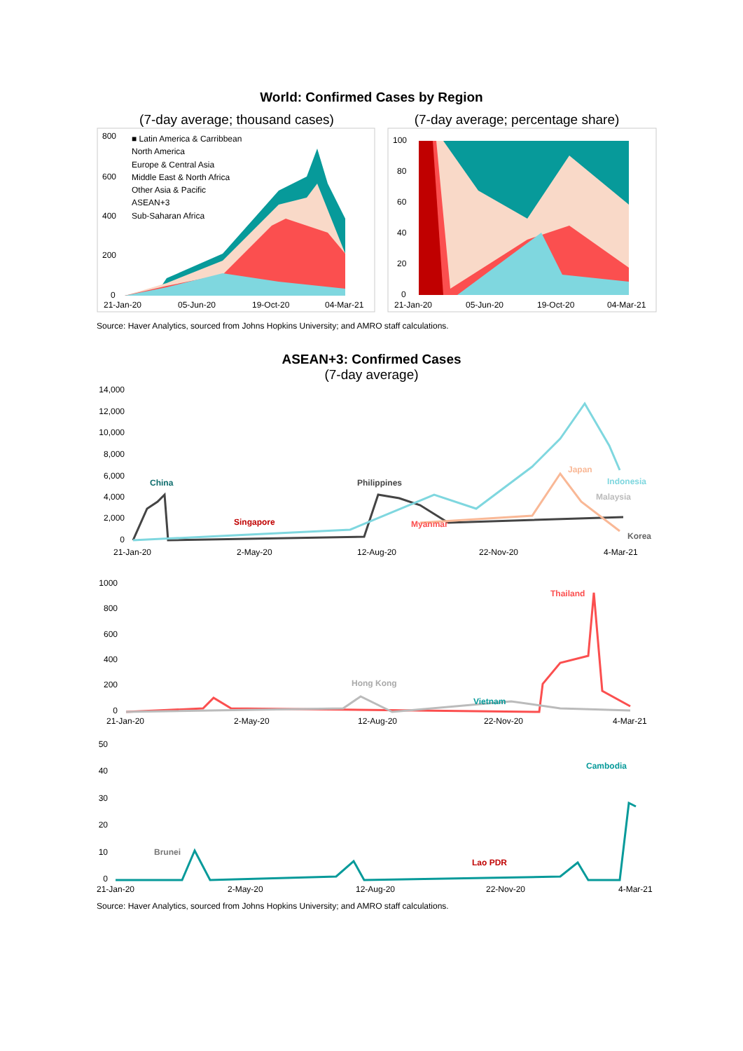World: Confirmed Cases by Region
(7-day average; thousand cases)
800
600
400
200
0
■ Latin America & Carribbean
North America
Europe & Central Asia
Middle East & North Africa
Other Asia & Pacific
ASEAN+3
Sub-Saharan Africa
21-Jan-20
05-Jun-20
19-Oct-20
04-Mar-21
(7-day average; percentage share)
100
80
60
40
20
0
21-Jan-20
05-Jun-20
19-Oct-20
04-Mar-21
Source: Haver Analytics, sourced from Johns Hopkins University; and AMRO staff calculations.
ASEAN+3: Confirmed Cases
(7-day average)
14,000
12,000
10,000
8,000
6,000
4,000
2,000
0
China
Philippines
Singapore
Myanmar
Japan
Indonesia
Malaysia
Korea
21-Jan-20
2-May-20
12-Aug-20
22-Nov-20
4-Mar-21
1000
800
600
400
200
0
Thailand
Hong Kong
Vietnam
21-Jan-20
2-May-20
12-Aug-20
22-Nov-20
4-Mar-21
50
40
30
20
10
0
Brunei
Lao PDR
Cambodia
21-Jan-20
2-May-20
12-Aug-20
22-Nov-20
4-Mar-21
Source: Haver Analytics, sourced from Johns Hopkins University; and AMRO staff calculations.